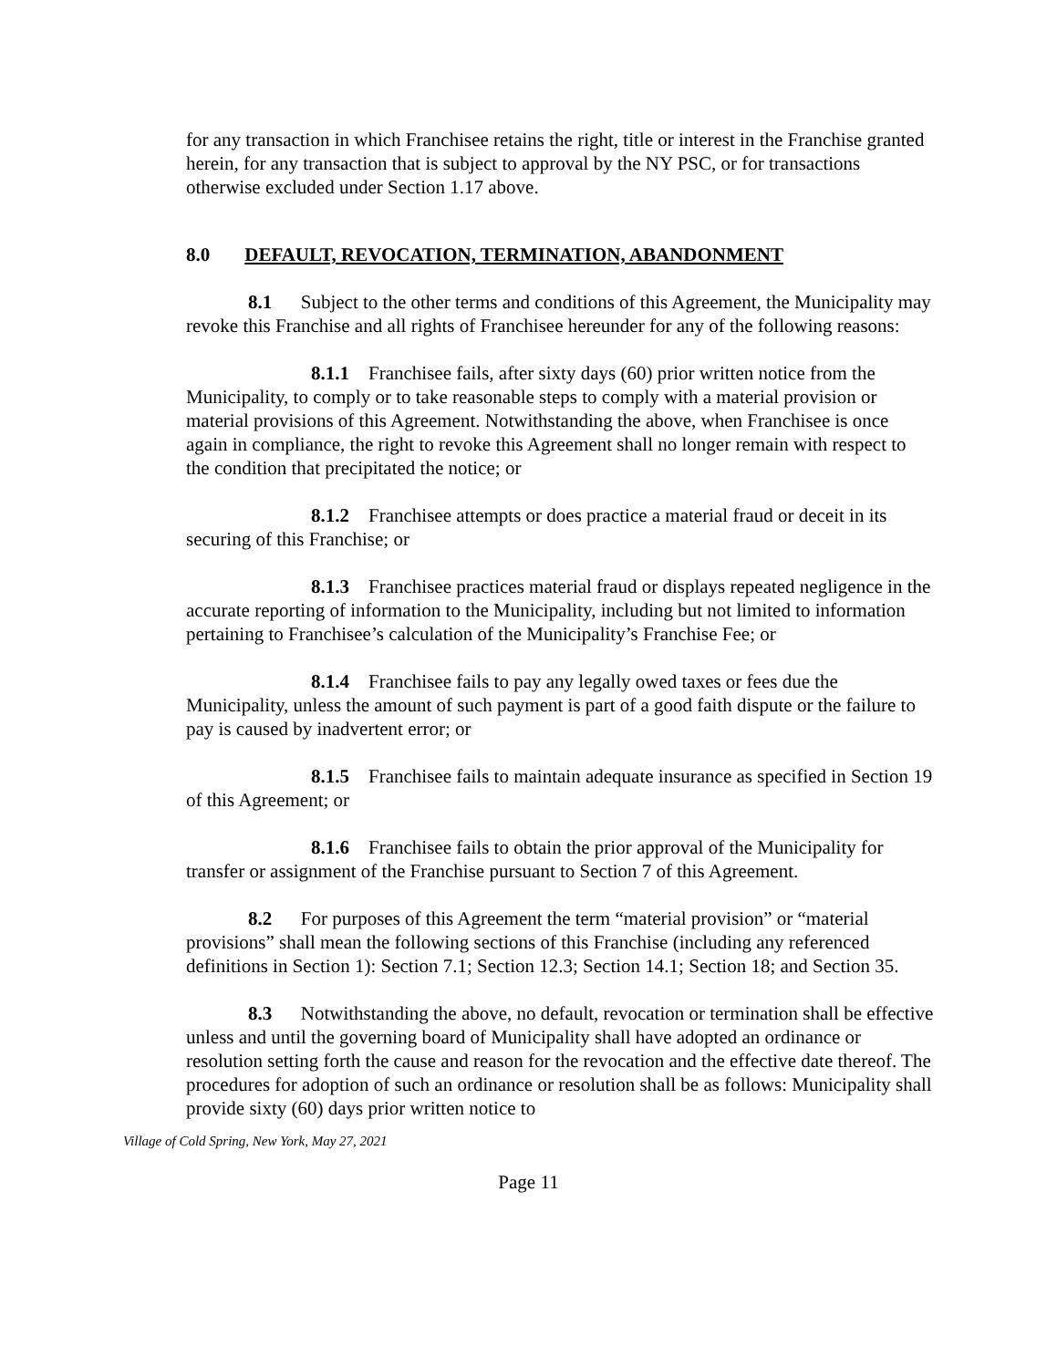for any transaction in which Franchisee retains the right, title or interest in the Franchise granted herein, for any transaction that is subject to approval by the NY PSC, or for transactions otherwise excluded under Section 1.17 above.
8.0 DEFAULT, REVOCATION, TERMINATION, ABANDONMENT
8.1 Subject to the other terms and conditions of this Agreement, the Municipality may revoke this Franchise and all rights of Franchisee hereunder for any of the following reasons:
8.1.1 Franchisee fails, after sixty days (60) prior written notice from the Municipality, to comply or to take reasonable steps to comply with a material provision or material provisions of this Agreement. Notwithstanding the above, when Franchisee is once again in compliance, the right to revoke this Agreement shall no longer remain with respect to the condition that precipitated the notice; or
8.1.2 Franchisee attempts or does practice a material fraud or deceit in its securing of this Franchise; or
8.1.3 Franchisee practices material fraud or displays repeated negligence in the accurate reporting of information to the Municipality, including but not limited to information pertaining to Franchisee’s calculation of the Municipality’s Franchise Fee; or
8.1.4 Franchisee fails to pay any legally owed taxes or fees due the Municipality, unless the amount of such payment is part of a good faith dispute or the failure to pay is caused by inadvertent error; or
8.1.5 Franchisee fails to maintain adequate insurance as specified in Section 19 of this Agreement; or
8.1.6 Franchisee fails to obtain the prior approval of the Municipality for transfer or assignment of the Franchise pursuant to Section 7 of this Agreement.
8.2 For purposes of this Agreement the term “material provision” or “material provisions” shall mean the following sections of this Franchise (including any referenced definitions in Section 1): Section 7.1; Section 12.3; Section 14.1; Section 18; and Section 35.
8.3 Notwithstanding the above, no default, revocation or termination shall be effective unless and until the governing board of Municipality shall have adopted an ordinance or resolution setting forth the cause and reason for the revocation and the effective date thereof. The procedures for adoption of such an ordinance or resolution shall be as follows: Municipality shall provide sixty (60) days prior written notice to
Village of Cold Spring, New York, May 27, 2021
Page 11